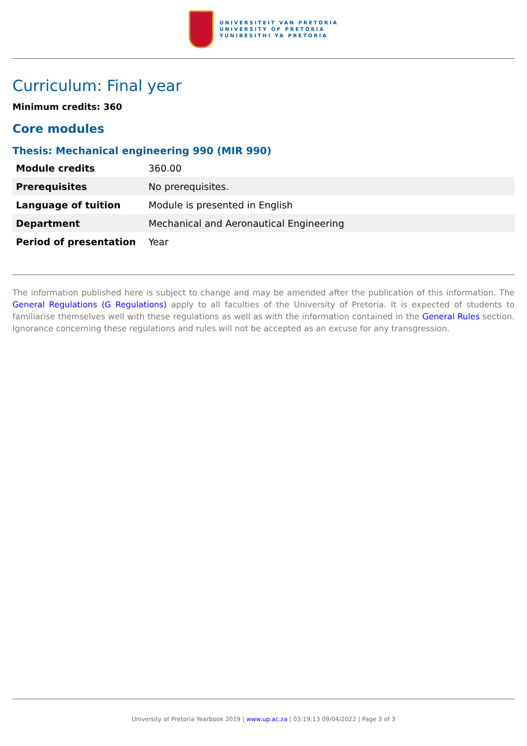UNIVERSITEIT VAN PRETORIA
UNIVERSITY OF PRETORIA
YUNIBESITHI YA PRETORIA
Curriculum: Final year
Minimum credits: 360
Core modules
Thesis: Mechanical engineering 990 (MIR 990)
| Module credits | 360.00 |
| Prerequisites | No prerequisites. |
| Language of tuition | Module is presented in English |
| Department | Mechanical and Aeronautical Engineering |
| Period of presentation | Year |
The information published here is subject to change and may be amended after the publication of this information. The General Regulations (G Regulations) apply to all faculties of the University of Pretoria. It is expected of students to familiarise themselves well with these regulations as well as with the information contained in the General Rules section. Ignorance concerning these regulations and rules will not be accepted as an excuse for any transgression.
University of Pretoria Yearbook 2019 | www.up.ac.za | 03:19:13 09/04/2022 | Page 3 of 3